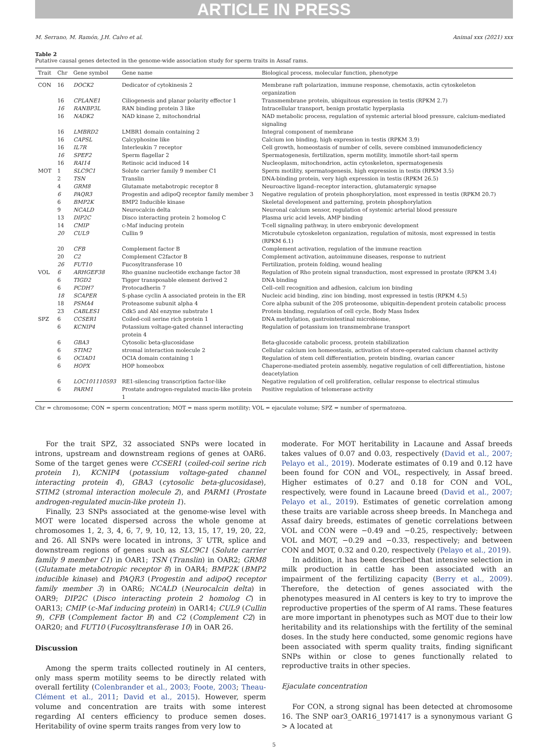ARTICLE IN PRESS
M. Serrano, M. Ramón, J.H. Calvo et al. Animal xxx (2021) xxx
Table 2
Putative causal genes detected in the genome-wide association study for sperm traits in Assaf rams.
| Trait | Chr | Gene symbol | Gene name | Biological process, molecular function, phenotype |
| --- | --- | --- | --- | --- |
| CON | 16 | DOCK2 | Dedicator of cytokinesis 2 | Membrane raft polarization, immune response, chemotaxis, actin cytoskeleton organization |
| | 16 | CPLANE1 | Ciliogenesis and planar polarity effector 1 | Transmembrane protein, ubiquitous expression in testis (RPKM 2.7) |
| | 16 | RANBP3L | RAN binding protein 3 like | Intracellular transport, benign prostatic hyperplasia |
| | 16 | NADK2 | NAD kinase 2, mitochondrial | NAD metabolic process, regulation of systemic arterial blood pressure, calcium-mediated signaling |
| | 16 | LMBRD2 | LMBR1 domain containing 2 | Integral component of membrane |
| | 16 | CAPSL | Calcyphosine like | Calcium ion binding, high expression in testis (RPKM 3.9) |
| | 16 | IL7R | Interleukin 7 receptor | Cell growth, homeostasis of number of cells, severe combined immunodeficiency |
| | 16 | SPEF2 | Sperm flagellar 2 | Spermatogenesis, fertilization, sperm motility, immotile short-tail sperm |
| | 16 | RAI14 | Retinoic acid induced 14 | Nucleoplasm, mitochondrion, actin cytoskeleton, spermatogenesis |
| MOT | 1 | SLC9C1 | Solute carrier family 9 member C1 | Sperm motility, spermatogenesis, high expression in testis (RPKM 3.5) |
| | 2 | TSN | Translin | DNA-binding protein, very high expression in testis (RPKM 26.5) |
| | 4 | GRM8 | Glutamate metabotropic receptor 8 | Neuroactive ligand–receptor interaction, glutamatergic synapse |
| | 6 | PAQR3 | Progestin and adipoQ receptor family member 3 | Negative regulation of protein phosphorylation, most expressed in testis (RPKM 20.7) |
| | 6 | BMP2K | BMP2 Inducible kinase | Skeletal development and patterning, protein phosphorylation |
| | 9 | NCALD | Neurocalcin delta | Neuronal calcium sensor, regulation of systemic arterial blood pressure |
| | 13 | DIP2C | Disco interacting protein 2 homolog C | Plasma uric acid levels, AMP binding |
| | 14 | CMIP | c-Maf inducing protein | T-cell signaling pathway, in utero embryonic development |
| | 20 | CUL9 | Cullin 9 | Microtubule cytoskeleton organization, regulation of mitosis, most expressed in testis (RPKM 6.1) |
| | 20 | CFB | Complement factor B | Complement activation, regulation of the immune reaction |
| | 20 | C2 | Complement C2factor B | Complement activation, autoimmune diseases, response to nutrient |
| | 26 | FUT10 | Fucosyltransferase 10 | Fertilization, protein folding, wound healing |
| VOL | 6 | ARHGEF38 | Rho guanine nucleotide exchange factor 38 | Regulation of Rho protein signal transduction, most expressed in prostate (RPKM 3.4) |
| | 6 | TIGD2 | Tigger transposable element derived 2 | DNA binding |
| | 6 | PCDH7 | Protocadherin 7 | Cell–cell recognition and adhesion, calcium ion binding |
| | 18 | SCAPER | S-phase cyclin A associated protein in the ER | Nucleic acid binding, zinc ion binding, most expressed in testis (RPKM 4.5) |
| | 18 | PSMA4 | Proteasome subunit alpha 4 | Core alpha subunit of the 20S proteosome, ubiquitin-dependent protein catabolic process |
| | 23 | CABLES1 | Cdk5 and Abl enzyme substrate 1 | Protein binding, regulation of cell cycle, Body Mass Index |
| SPZ | 6 | CCSER1 | Coiled-coil serine rich protein 1 | DNA methylation, gastrointestinal microbiome, |
| | 6 | KCNIP4 | Potassium voltage-gated channel interacting protein 4 | Regulation of potassium ion transmembrane transport |
| | 6 | GBA3 | Cytosolic beta-glucosidase | Beta-glucoside catabolic process, protein stabilization |
| | 6 | STIM2 | stromal interaction molecule 2 | Cellular calcium ion homeostasis, activation of store-operated calcium channel activity |
| | 6 | OCIAD1 | OCIA domain containing 1 | Regulation of stem cell differentiation, protein binding, ovarian cancer |
| | 6 | HOPX | HOP homeobox | Chaperone-mediated protein assembly, negative regulation of cell differentiation, histone deacetylation |
| | 6 | LOC101110593 | RE1-silencing transcription factor-like | Negative regulation of cell proliferation, cellular response to electrical stimulus |
| | 6 | PARM1 | Prostate androgen-regulated mucin-like protein 1 | Positive regulation of telomerase activity |
Chr = chromosome; CON = sperm concentration; MOT = mass sperm motility; VOL = ejaculate volume; SPZ = number of spermatozoa.
For the trait SPZ, 32 associated SNPs were located in introns, upstream and downstream regions of genes at OAR6. Some of the target genes were CCSER1 (coiled-coil serine rich protein 1), KCNIP4 (potassium voltage-gated channel interacting protein 4), GBA3 (cytosolic beta-glucosidase), STIM2 (stromal interaction molecule 2), and PARM1 (Prostate androgen-regulated mucin-like protein 1).
Finally, 23 SNPs associated at the genome-wise level with MOT were located dispersed across the whole genome at chromosomes 1, 2, 3, 4, 6, 7, 9, 10, 12, 13, 15, 17, 19, 20, 22, and 26. All SNPs were located in introns, 3′ UTR, splice and downstream regions of genes such as SLC9C1 (Solute carrier family 9 member C1) in OAR1; TSN (Translin) in OAR2; GRM8 (Glutamate metabotropic receptor 8) in OAR4; BMP2K (BMP2 inducible kinase) and PAQR3 (Progestin and adipoQ receptor family member 3) in OAR6; NCALD (Neurocalcin delta) in OAR9; DIP2C (Disco interacting protein 2 homolog C) in OAR13; CMIP (c-Maf inducing protein) in OAR14; CUL9 (Cullin 9), CFB (Complement factor B) and C2 (Complement C2) in OAR20; and FUT10 (Fucosyltransferase 10) in OAR 26.
Discussion
Among the sperm traits collected routinely in AI centers, only mass sperm motility seems to be directly related with overall fertility (Colenbrander et al., 2003; Foote, 2003; Theau-Clément et al., 2011; David et al., 2015). However, sperm volume and concentration are traits with some interest regarding AI centers efficiency to produce semen doses. Heritability of ovine sperm traits ranges from very low to
moderate. For MOT heritability in Lacaune and Assaf breeds takes values of 0.07 and 0.03, respectively (David et al., 2007; Pelayo et al., 2019). Moderate estimates of 0.19 and 0.12 have been found for CON and VOL, respectively, in Assaf breed. Higher estimates of 0.27 and 0.18 for CON and VOL, respectively, were found in Lacaune breed (David et al., 2007; Pelayo et al., 2019). Estimates of genetic correlation among these traits are variable across sheep breeds. In Manchega and Assaf dairy breeds, estimates of genetic correlations between VOL and CON were −0.49 and −0.25, respectively; between VOL and MOT, −0.29 and −0.33, respectively; and between CON and MOT, 0.32 and 0.20, respectively (Pelayo et al., 2019).
In addition, it has been described that intensive selection in milk production in cattle has been associated with an impairment of the fertilizing capacity (Berry et al., 2009). Therefore, the detection of genes associated with the phenotypes measured in AI centers is key to try to improve the reproductive properties of the sperm of AI rams. These features are more important in phenotypes such as MOT due to their low heritability and its relationships with the fertility of the seminal doses. In the study here conducted, some genomic regions have been associated with sperm quality traits, finding significant SNPs within or close to genes functionally related to reproductive traits in other species.
Ejaculate concentration
For CON, a strong signal has been detected at chromosome 16. The SNP oar3_OAR16_1971417 is a synonymous variant G > A located at
5